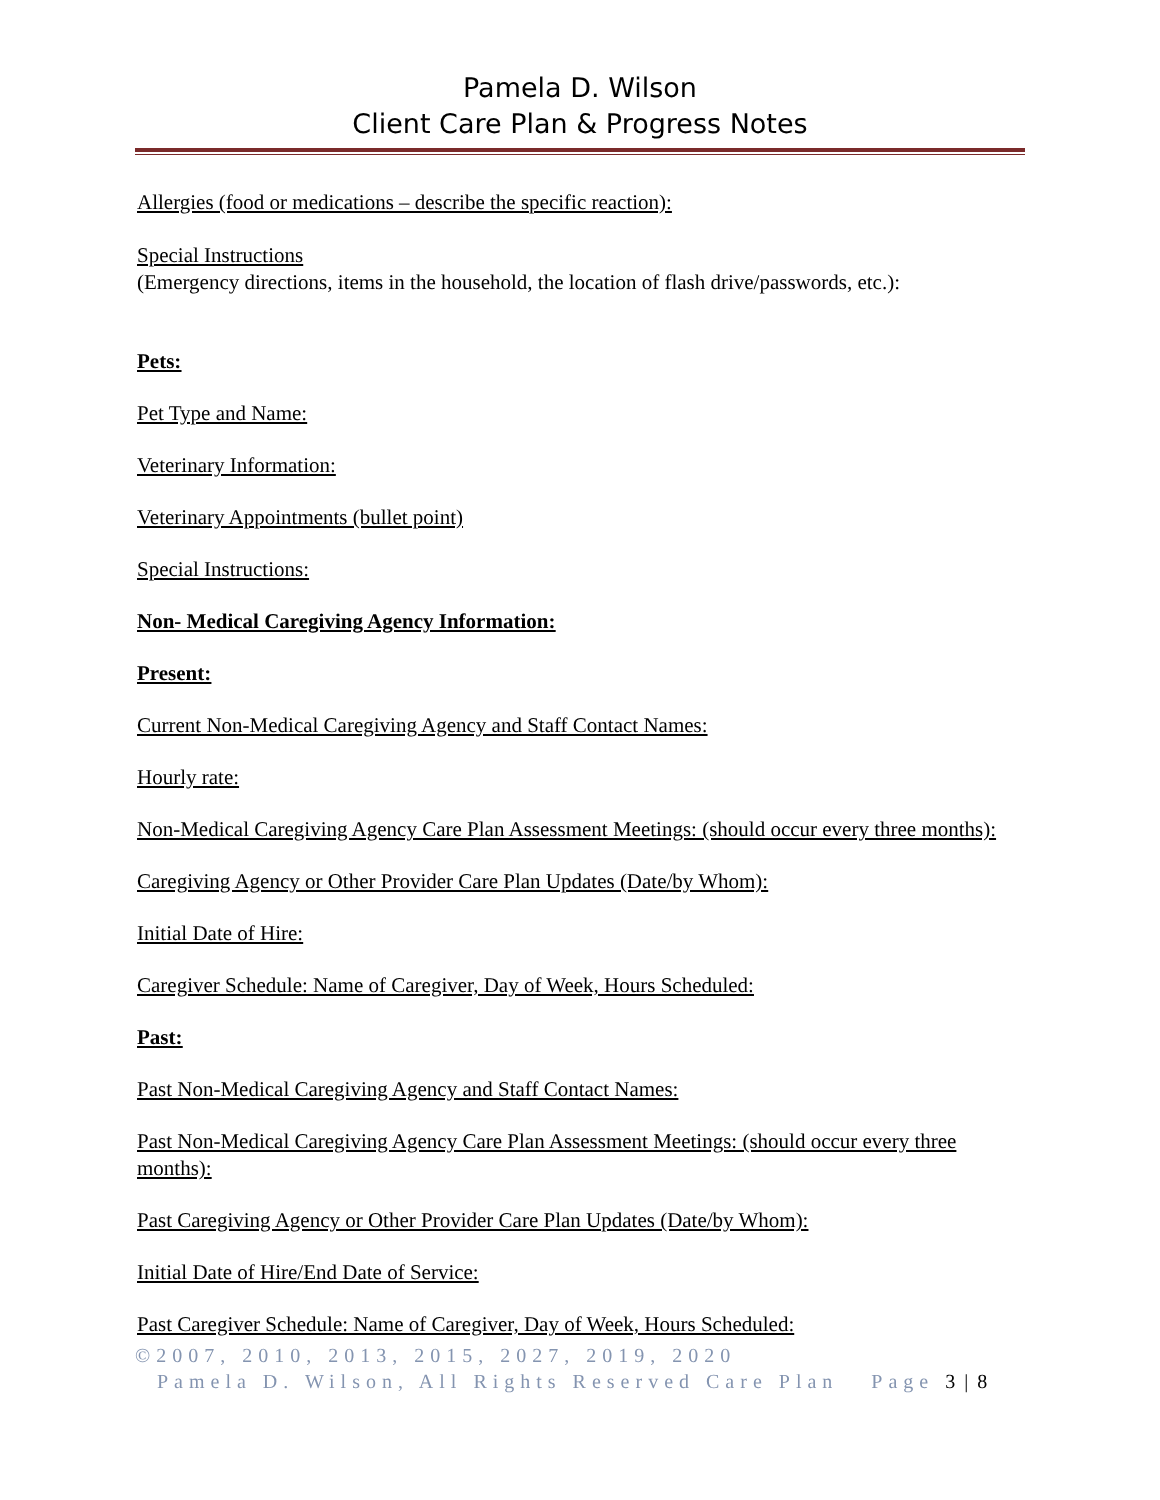Pamela D. Wilson
Client Care Plan & Progress Notes
Allergies (food or medications – describe the specific reaction):
Special Instructions
(Emergency directions, items in the household, the location of flash drive/passwords, etc.):
Pets:
Pet Type and Name:
Veterinary Information:
Veterinary Appointments (bullet point)
Special Instructions:
Non- Medical Caregiving Agency Information:
Present:
Current Non-Medical Caregiving Agency and Staff Contact Names:
Hourly rate:
Non-Medical Caregiving Agency Care Plan Assessment Meetings: (should occur every three months):
Caregiving Agency or Other Provider Care Plan Updates (Date/by Whom):
Initial Date of Hire:
Caregiver Schedule: Name of Caregiver, Day of Week, Hours Scheduled:
Past:
Past Non-Medical Caregiving Agency and Staff Contact Names:
Past Non-Medical Caregiving Agency Care Plan Assessment Meetings: (should occur every three months):
Past Caregiving Agency or Other Provider Care Plan Updates (Date/by Whom):
Initial Date of Hire/End Date of Service:
Past Caregiver Schedule: Name of Caregiver, Day of Week, Hours Scheduled:
©2007, 2010, 2013, 2015, 2027, 2019, 2020
Pamela D. Wilson, All Rights Reserved Care Plan Page 3 | 8